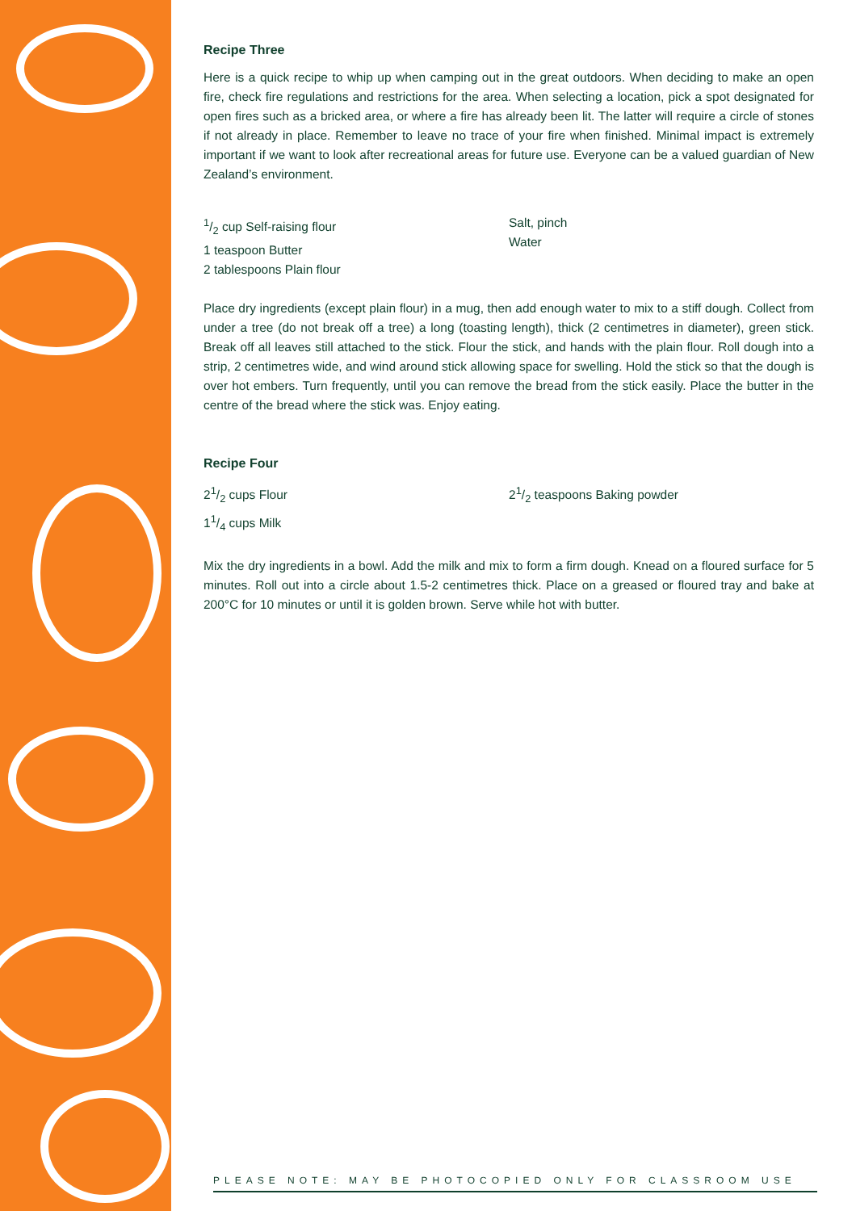Recipe Three
Here is a quick recipe to whip up when camping out in the great outdoors. When deciding to make an open fire, check fire regulations and restrictions for the area. When selecting a location, pick a spot designated for open fires such as a bricked area, or where a fire has already been lit. The latter will require a circle of stones if not already in place. Remember to leave no trace of your fire when finished. Minimal impact is extremely important if we want to look after recreational areas for future use. Everyone can be a valued guardian of New Zealand’s environment.
1/2 cup Self-raising flour
1 teaspoon Butter
2 tablespoons Plain flour
Salt, pinch
Water
Place dry ingredients (except plain flour) in a mug, then add enough water to mix to a stiff dough. Collect from under a tree (do not break off a tree) a long (toasting length), thick (2 centimetres in diameter), green stick. Break off all leaves still attached to the stick. Flour the stick, and hands with the plain flour. Roll dough into a strip, 2 centimetres wide, and wind around stick allowing space for swelling. Hold the stick so that the dough is over hot embers. Turn frequently, until you can remove the bread from the stick easily. Place the butter in the centre of the bread where the stick was. Enjoy eating.
Recipe Four
21/2 cups Flour
11/4 cups Milk
21/2 teaspoons Baking powder
Mix the dry ingredients in a bowl. Add the milk and mix to form a firm dough. Knead on a floured surface for 5 minutes. Roll out into a circle about 1.5-2 centimetres thick. Place on a greased or floured tray and bake at 200°C for 10 minutes or until it is golden brown. Serve while hot with butter.
PLEASE NOTE: MAY BE PHOTOCOPIED ONLY FOR CLASSROOM USE